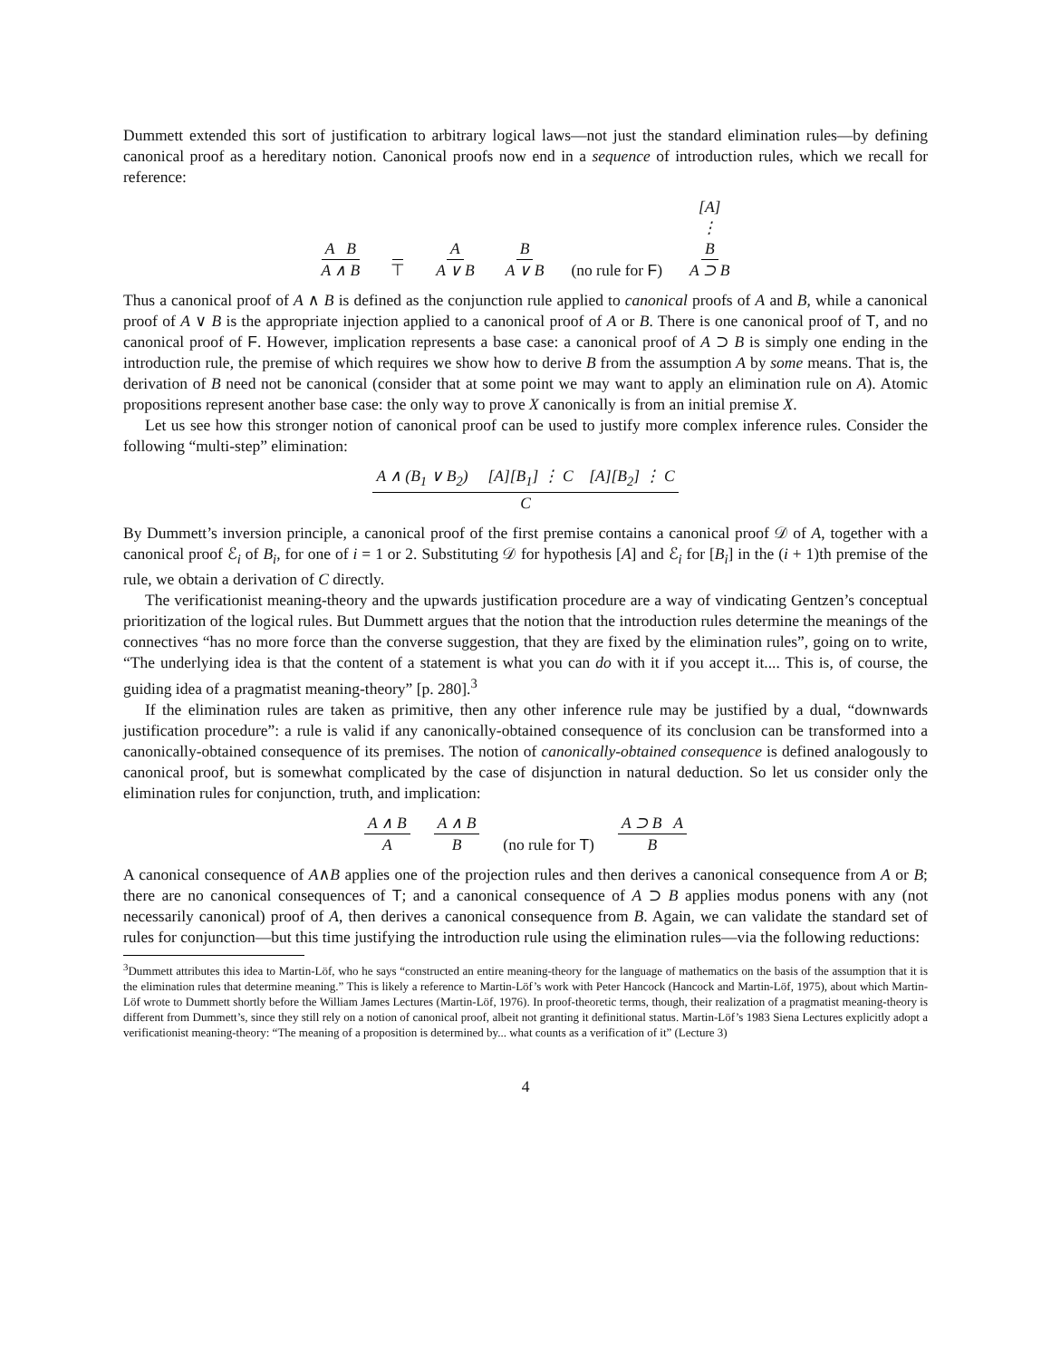Dummett extended this sort of justification to arbitrary logical laws—not just the standard elimination rules—by defining canonical proof as a hereditary notion. Canonical proofs now end in a sequence of introduction rules, which we recall for reference:
A B A ∧ B ⊤ A A ∨ B B A ∨ B (no rule for F) [A] ⋮ B A ⊃ B
Thus a canonical proof of A ∧ B is defined as the conjunction rule applied to canonical proofs of A and B, while a canonical proof of A ∨ B is the appropriate injection applied to a canonical proof of A or B. There is one canonical proof of T, and no canonical proof of F. However, implication represents a base case: a canonical proof of A ⊃ B is simply one ending in the introduction rule, the premise of which requires we show how to derive B from the assumption A by some means. That is, the derivation of B need not be canonical (consider that at some point we may want to apply an elimination rule on A). Atomic propositions represent another base case: the only way to prove X canonically is from an initial premise X.
Let us see how this stronger notion of canonical proof can be used to justify more complex inference rules. Consider the following “multi-step” elimination:
A ∧ (B<sub>1</sub> ∨ B<sub>2</sub>) [A][B<sub>1</sub>] ⋮ C [A][B<sub>2</sub>] ⋮ C C
By Dummett’s inversion principle, a canonical proof of the first premise contains a canonical proof 𝒟 of A, together with a canonical proof ℰ<sub>i</sub> of B<sub>i</sub>, for one of i = 1 or 2. Substituting 𝒟 for hypothesis [A] and ℰ<sub>i</sub> for [B<sub>i</sub>] in the (i + 1)th premise of the rule, we obtain a derivation of C directly.
The verificationist meaning-theory and the upwards justification procedure are a way of vindicating Gentzen’s conceptual prioritization of the logical rules. But Dummett argues that the notion that the introduction rules determine the meanings of the connectives “has no more force than the converse suggestion, that they are fixed by the elimination rules”, going on to write, “The underlying idea is that the content of a statement is what you can do with it if you accept it.... This is, of course, the guiding idea of a pragmatist meaning-theory” [p. 280].<sup>3</sup>
If the elimination rules are taken as primitive, then any other inference rule may be justified by a dual, “downwards justification procedure”: a rule is valid if any canonically-obtained consequence of its conclusion can be transformed into a canonically-obtained consequence of its premises. The notion of canonically-obtained consequence is defined analogously to canonical proof, but is somewhat complicated by the case of disjunction in natural deduction. So let us consider only the elimination rules for conjunction, truth, and implication:
A ∧ B A A ∧ B B (no rule for T) A ⊃ B A B
A canonical consequence of A∧B applies one of the projection rules and then derives a canonical consequence from A or B; there are no canonical consequences of T; and a canonical consequence of A ⊃ B applies modus ponens with any (not necessarily canonical) proof of A, then derives a canonical consequence from B. Again, we can validate the standard set of rules for conjunction—but this time justifying the introduction rule using the elimination rules—via the following reductions:
<sup>3</sup> Dummett attributes this idea to Martin-Löf, who he says “constructed an entire meaning-theory for the language of mathematics on the basis of the assumption that it is the elimination rules that determine meaning.” This is likely a reference to Martin-Löf’s work with Peter Hancock (Hancock and Martin-Löf, 1975), about which Martin-Löf wrote to Dummett shortly before the William James Lectures (Martin-Löf, 1976). In proof-theoretic terms, though, their realization of a pragmatist meaning-theory is different from Dummett’s, since they still rely on a notion of canonical proof, albeit not granting it definitional status. Martin-Löf’s 1983 Siena Lectures explicitly adopt a verificationist meaning-theory: “The meaning of a proposition is determined by... what counts as a verification of it” (Lecture 3)
4